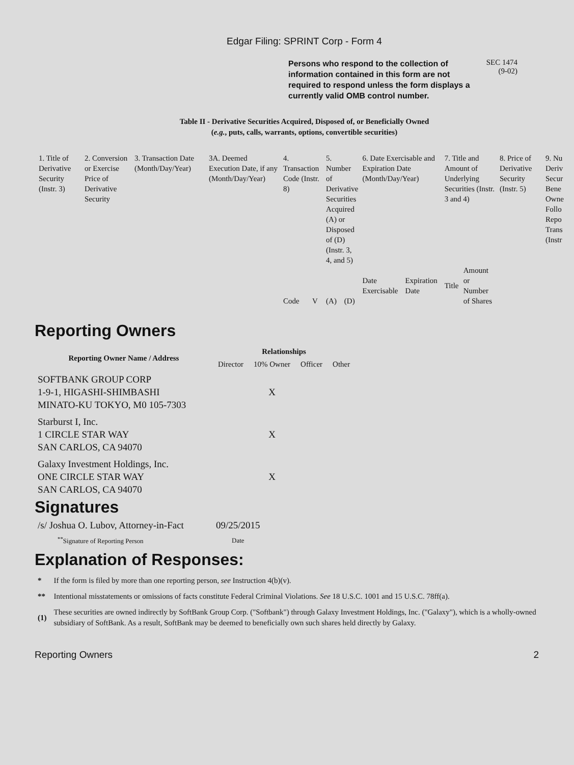Edgar Filing: SPRINT Corp - Form 4
Persons who respond to the collection of information contained in this form are not required to respond unless the form displays a currently valid OMB control number.
SEC 1474
(9-02)
Table II - Derivative Securities Acquired, Disposed of, or Beneficially Owned
(e.g., puts, calls, warrants, options, convertible securities)
| 1. Title of Derivative Security (Instr. 3) | 2. Conversion or Exercise Price of Derivative Security | 3. Transaction Date (Month/Day/Year) | 3A. Deemed Execution Date, if any (Month/Day/Year) | 4. Transaction Code (Instr. 8) | | 5. Number of Derivative Securities Acquired (A) or Disposed of (D) (Instr. 3, 4, and 5) | | 6. Date Exercisable and Expiration Date (Month/Day/Year) | | 7. Title and Amount of Underlying Securities (Instr. 3 and 4) | | 8. Price of Derivative Security (Instr. 5) | 9. Nu Deriv Secur Bene Owne Follo Repo Trans (Instr |
| | | | | Code | V | (A) | (D) | Date Exercisable | Expiration Date | Title | Amount or Number of Shares | | |
Reporting Owners
| Reporting Owner Name / Address | Relationships | | | |
| --- | --- | --- | --- | --- |
| | Director | 10% Owner | Officer | Other |
| SOFTBANK GROUP CORP 1-9-1, HIGASHI-SHIMBASHI MINATO-KU TOKYO, M0 105-7303 | | X | | |
| Starburst I, Inc. 1 CIRCLE STAR WAY SAN CARLOS, CA 94070 | | X | | |
| Galaxy Investment Holdings, Inc. ONE CIRCLE STAR WAY SAN CARLOS, CA 94070 | | X | | |
Signatures
| /s/ Joshua O. Lubov, Attorney-in-Fact | 09/25/2015 |
| <sup>**</sup> Signature of Reporting Person | Date |
Explanation of Responses:
| * | If the form is filed by more than one reporting person, see Instruction 4(b)(v). |
| ** | Intentional misstatements or omissions of facts constitute Federal Criminal Violations. See 18 U.S.C. 1001 and 15 U.S.C. 78ff(a). |
| (1) | These securities are owned indirectly by SoftBank Group Corp. ("Softbank") through Galaxy Investment Holdings, Inc. ("Galaxy"), which is a wholly-owned subsidiary of SoftBank. As a result, SoftBank may be deemed to beneficially own such shares held directly by Galaxy. |
Reporting Owners 2